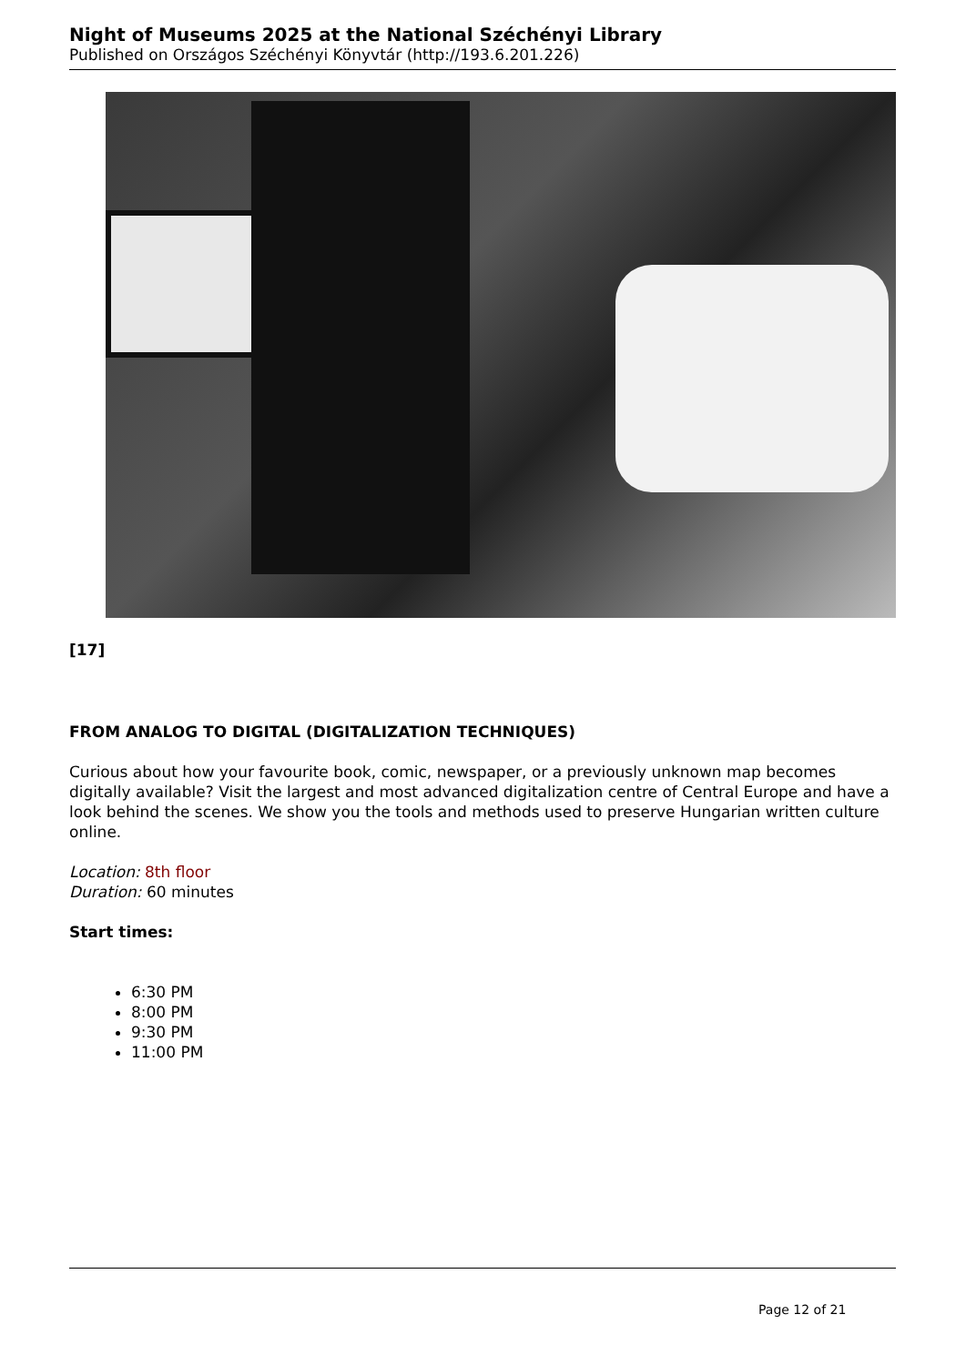Night of Museums 2025 at the National Széchényi Library
Published on Országos Széchényi Könyvtár (http://193.6.201.226)
[17]
FROM ANALOG TO DIGITAL (DIGITALIZATION TECHNIQUES)
Curious about how your favourite book, comic, newspaper, or a previously unknown map becomes digitally available? Visit the largest and most advanced digitalization centre of Central Europe and have a look behind the scenes. We show you the tools and methods used to preserve Hungarian written culture online.
Location: 8th floor
Duration: 60 minutes
Start times:
6:30 PM
8:00 PM
9:30 PM
11:00 PM
Page 12 of 21